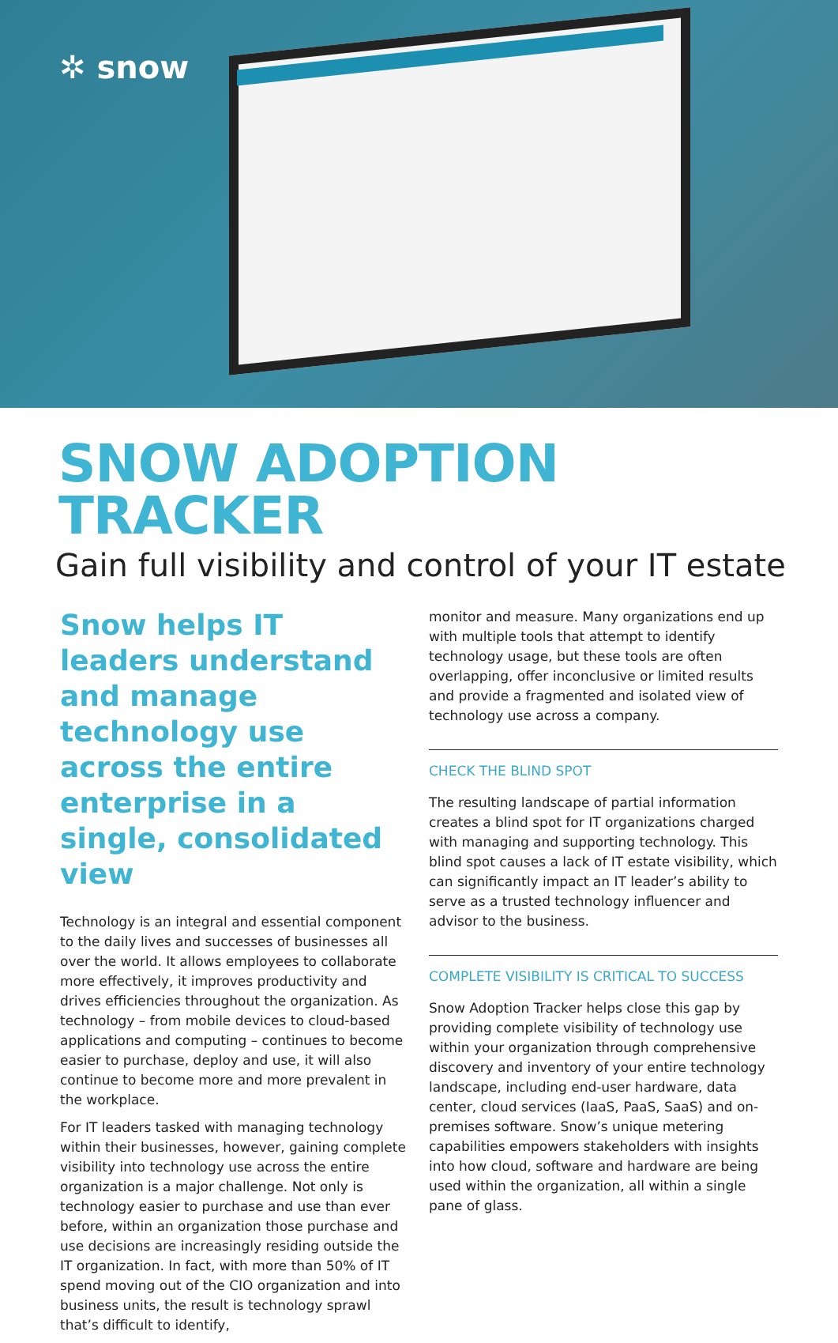✲ snow
SNOW ADOPTION TRACKER
Gain full visibility and control of your IT estate
Snow helps IT leaders understand and manage technology use across the entire enterprise in a single, consolidated view
Technology is an integral and essential component to the daily lives and successes of businesses all over the world. It allows employees to collaborate more effectively, it improves productivity and drives efficiencies throughout the organization. As technology – from mobile devices to cloud-based applications and computing – continues to become easier to purchase, deploy and use, it will also continue to become more and more prevalent in the workplace.
For IT leaders tasked with managing technology within their businesses, however, gaining complete visibility into technology use across the entire organization is a major challenge. Not only is technology easier to purchase and use than ever before, within an organization those purchase and use decisions are increasingly residing outside the IT organization. In fact, with more than 50% of IT spend moving out of the CIO organization and into business units, the result is technology sprawl that’s difficult to identify,
monitor and measure. Many organizations end up with multiple tools that attempt to identify technology usage, but these tools are often overlapping, offer inconclusive or limited results and provide a fragmented and isolated view of technology use across a company.
CHECK THE BLIND SPOT
The resulting landscape of partial information creates a blind spot for IT organizations charged with managing and supporting technology. This blind spot causes a lack of IT estate visibility, which can significantly impact an IT leader’s ability to serve as a trusted technology influencer and advisor to the business.
COMPLETE VISIBILITY IS CRITICAL TO SUCCESS
Snow Adoption Tracker helps close this gap by providing complete visibility of technology use within your organization through comprehensive discovery and inventory of your entire technology landscape, including end-user hardware, data center, cloud services (IaaS, PaaS, SaaS) and on-premises software. Snow’s unique metering capabilities empowers stakeholders with insights into how cloud, software and hardware are being used within the organization, all within a single pane of glass.